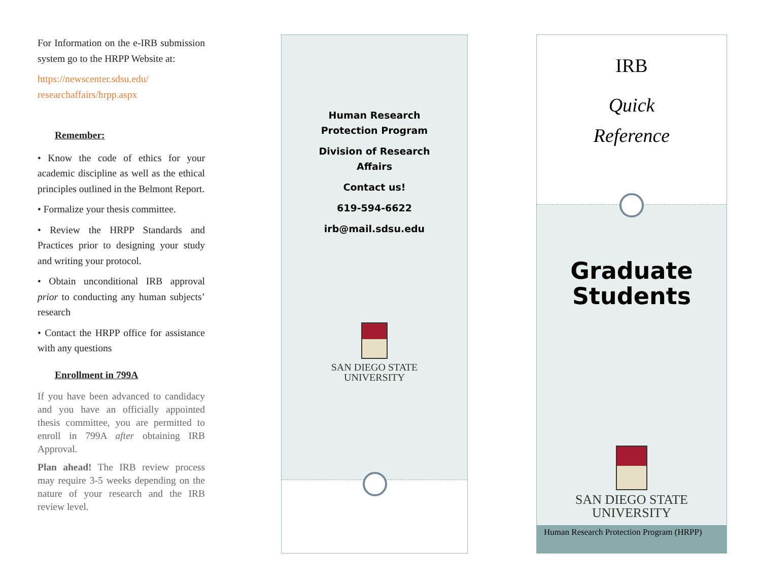For Information on the e-IRB submission system go to the HRPP Website at:
https://newscenter.sdsu.edu/ researchaffairs/hrpp.aspx
Remember:
• Know the code of ethics for your academic discipline as well as the ethical principles outlined in the Belmont Report.
• Formalize your thesis committee.
• Review the HRPP Standards and Practices prior to designing your study and writing your protocol.
• Obtain unconditional IRB approval prior to conducting any human subjects’ research
• Contact the HRPP office for assistance with any questions
Enrollment in 799A
If you have been advanced to candidacy and you have an officially appointed thesis committee, you are permitted to enroll in 799A after obtaining IRB Approval.
Plan ahead! The IRB review process may require 3-5 weeks depending on the nature of your research and the IRB review level.
Human Research
Protection Program
Division of Research
Affairs
Contact us!
619-594-6622
irb@mail.sdsu.edu
SAN DIEGO STATE
UNIVERSITY
IRB
Quick
Reference
Graduate
Students
SAN DIEGO STATE
UNIVERSITY
Human Research Protection Program (HRPP)